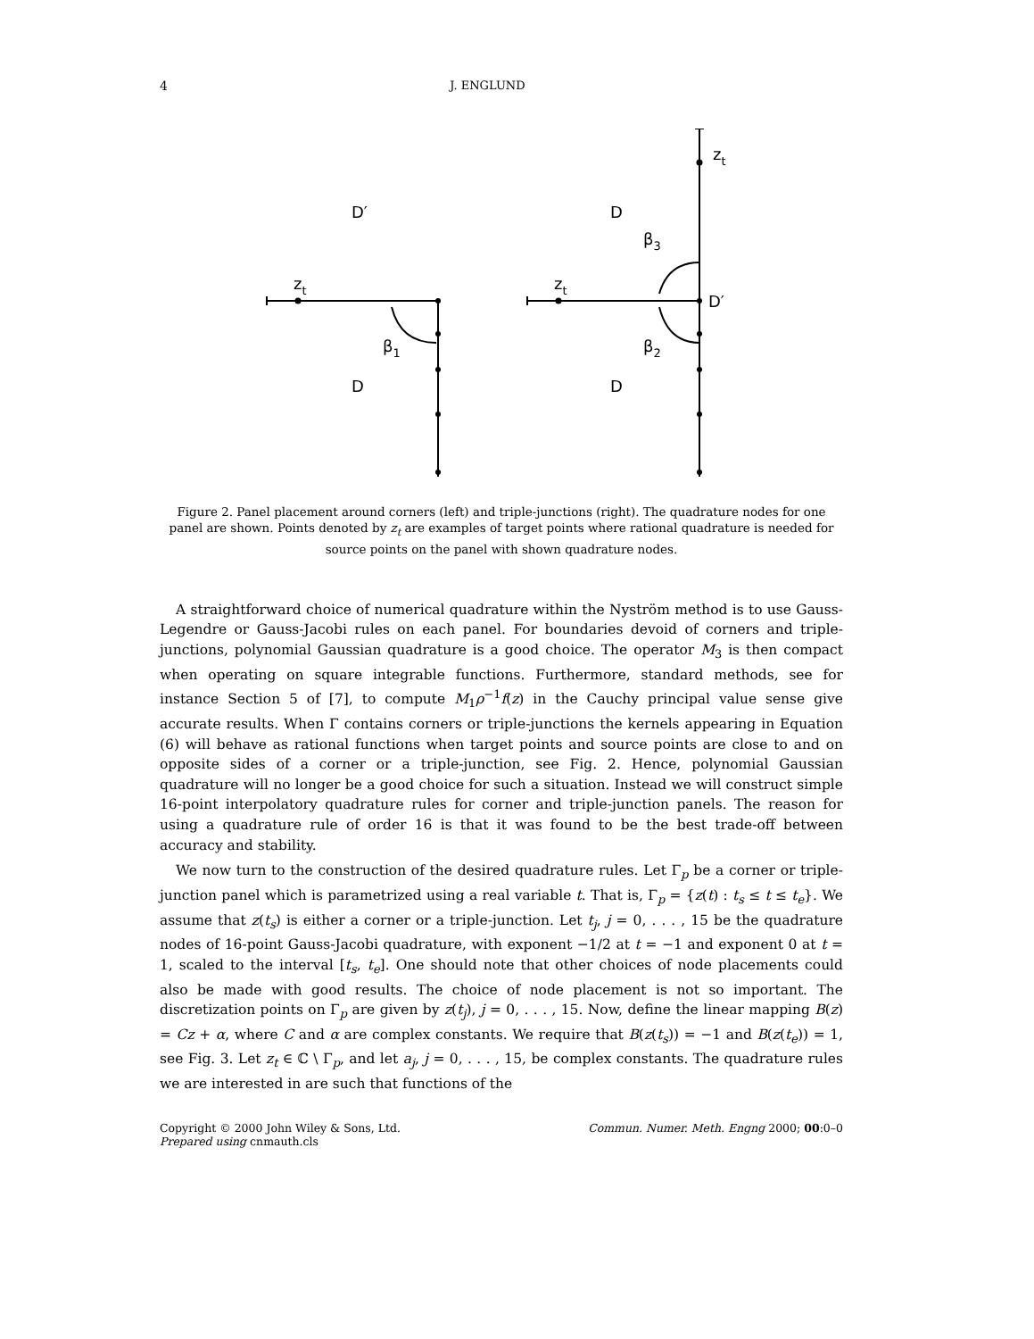4 J. ENGLUND
D′
D
D
D
D′
zt
zt
zt
β1
β2
β3
Figure 2. Panel placement around corners (left) and triple-junctions (right). The quadrature nodes for one panel are shown. Points denoted by z<sub>t</sub> are examples of target points where rational quadrature is needed for source points on the panel with shown quadrature nodes.
A straightforward choice of numerical quadrature within the Nyström method is to use Gauss-Legendre or Gauss-Jacobi rules on each panel. For boundaries devoid of corners and triple-junctions, polynomial Gaussian quadrature is a good choice. The operator M<sub>3</sub> is then compact when operating on square integrable functions. Furthermore, standard methods, see for instance Section 5 of [7], to compute M<sub>1</sub>ρ<sup>−1</sup>f(z) in the Cauchy principal value sense give accurate results. When Γ contains corners or triple-junctions the kernels appearing in Equation (6) will behave as rational functions when target points and source points are close to and on opposite sides of a corner or a triple-junction, see Fig. 2. Hence, polynomial Gaussian quadrature will no longer be a good choice for such a situation. Instead we will construct simple 16-point interpolatory quadrature rules for corner and triple-junction panels. The reason for using a quadrature rule of order 16 is that it was found to be the best trade-off between accuracy and stability.
We now turn to the construction of the desired quadrature rules. Let Γ<sub>p</sub> be a corner or triple-junction panel which is parametrized using a real variable t. That is, Γ<sub>p</sub> = {z(t) : t<sub>s</sub> ≤ t ≤ t<sub>e</sub>}. We assume that z(t<sub>s</sub>) is either a corner or a triple-junction. Let t<sub>j</sub>, j = 0, . . . , 15 be the quadrature nodes of 16-point Gauss-Jacobi quadrature, with exponent −1/2 at t = −1 and exponent 0 at t = 1, scaled to the interval [t<sub>s</sub>, t<sub>e</sub>]. One should note that other choices of node placements could also be made with good results. The choice of node placement is not so important. The discretization points on Γ<sub>p</sub> are given by z(t<sub>j</sub>), j = 0, . . . , 15. Now, define the linear mapping B(z) = Cz + α, where C and α are complex constants. We require that B(z(t<sub>s</sub>)) = −1 and B(z(t<sub>e</sub>)) = 1, see Fig. 3. Let z<sub>t</sub> ∈ ℂ \ Γ<sub>p</sub>, and let a<sub>j</sub>, j = 0, . . . , 15, be complex constants. The quadrature rules we are interested in are such that functions of the
Copyright © 2000 John Wiley & Sons, Ltd.
Prepared using cnmauth.cls Commun. Numer. Meth. Engng 2000; 00:0–0